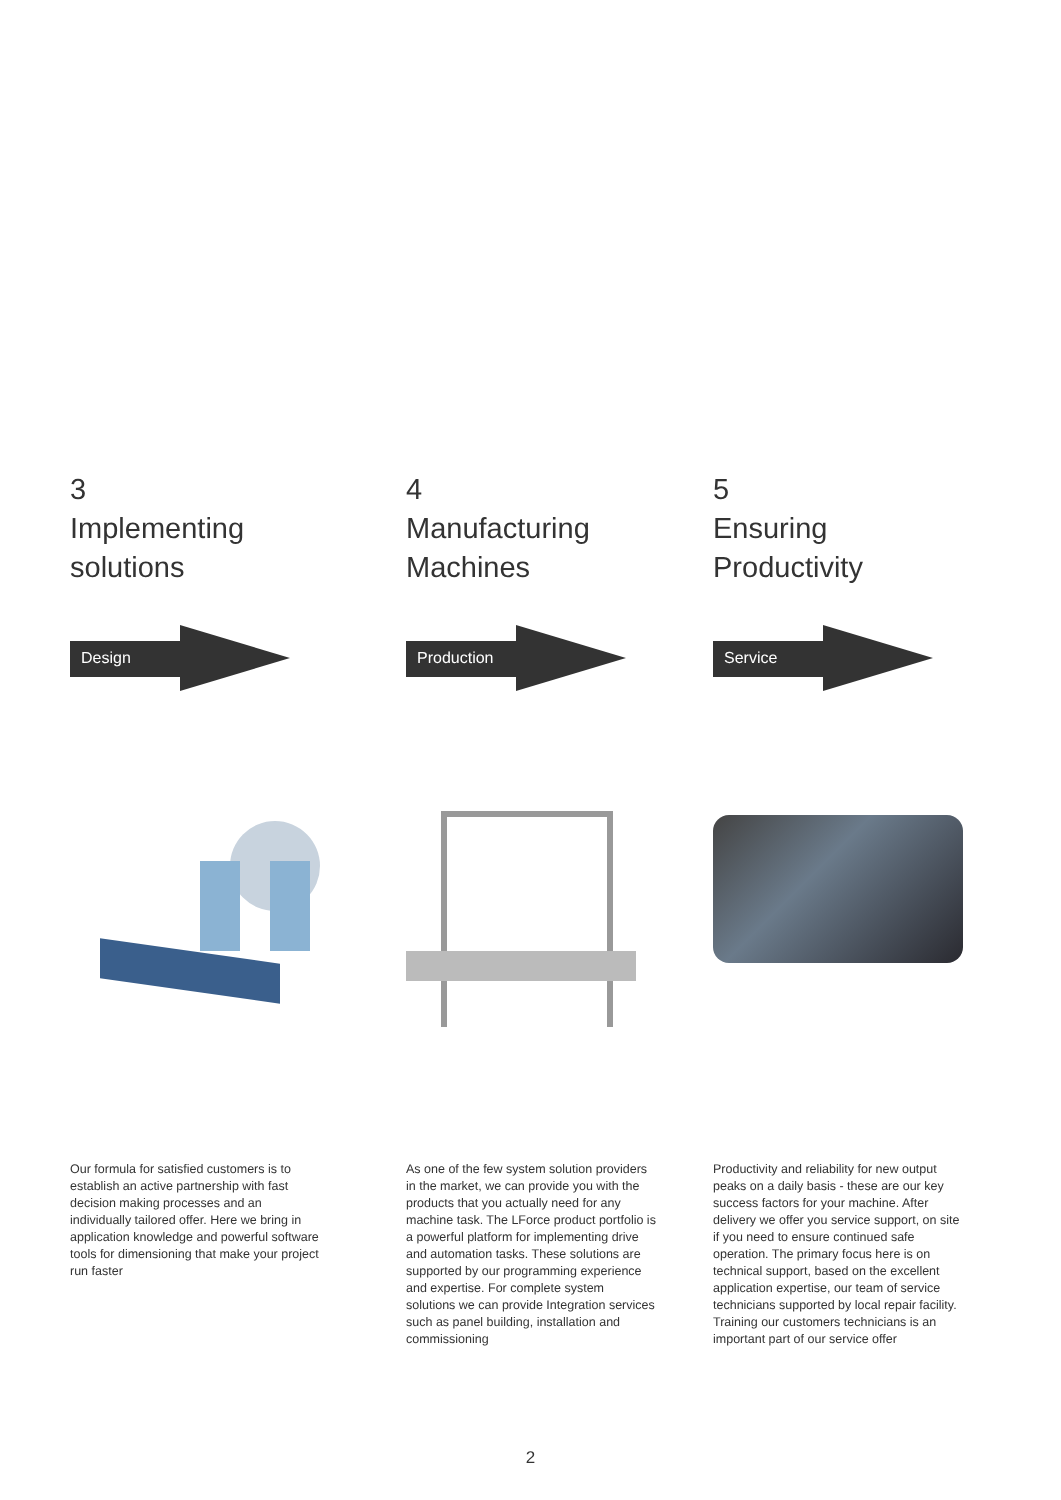3
Implementing
solutions
Design
Our formula for satisfied customers is to establish an active partnership with fast decision making processes and an individually tailored offer. Here we bring in application knowledge and powerful software tools for dimensioning that make your project run faster
4
Manufacturing
Machines
Production
As one of the few system solution providers in the market, we can provide you with the products that you actually need for any machine task. The LForce product portfolio is a powerful platform for implementing drive and automation tasks. These solutions are supported by our programming experience and expertise. For complete system solutions we can provide Integration services such as panel building, installation and commissioning
5
Ensuring
Productivity
Service
Productivity and reliability for new output peaks on a daily basis - these are our key success factors for your machine. After delivery we offer you service support, on site if you need to ensure continued safe operation. The primary focus here is on technical support, based on the excellent application expertise, our team of service technicians supported by local repair facility. Training our customers technicians is an important part of our service offer
2